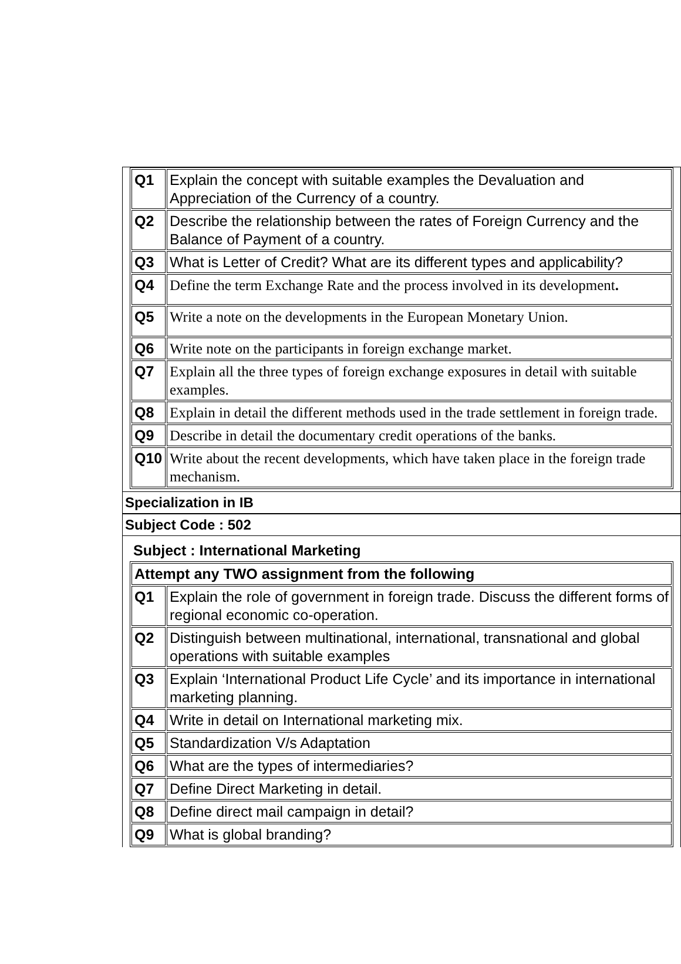| Q1 | Explain the concept with suitable examples the Devaluation and Appreciation of the Currency of a country. |
| Q2 | Describe the relationship between the rates of Foreign Currency and the Balance of Payment of a country. |
| Q3 | What is Letter of Credit? What are its different types and applicability? |
| Q4 | Define the term Exchange Rate and the process involved in its development . |
| Q5 | Write a note on the developments in the European Monetary Union. |
| Q6 | Write note on the participants in foreign exchange market. |
| Q7 | Explain all the three types of foreign exchange exposures in detail with suitable examples. |
| Q8 | Explain in detail the different methods used in the trade settlement in foreign trade. |
| Q9 | Describe in detail the documentary credit operations of the banks. |
| Q10 | Write about the recent developments, which have taken place in the foreign trade mechanism. |
Specialization in IB
Subject Code : 502
Subject : International Marketing
| Attempt any TWO assignment from the following | |
| Q1 | Explain the role of government in foreign trade. Discuss the different forms of regional economic co-operation. |
| Q2 | Distinguish between multinational, international, transnational and global operations with suitable examples |
| Q3 | Explain ‘International Product Life Cycle’ and its importance in international marketing planning. |
| Q4 | Write in detail on International marketing mix. |
| Q5 | Standardization V/s Adaptation |
| Q6 | What are the types of intermediaries? |
| Q7 | Define Direct Marketing in detail. |
| Q8 | Define direct mail campaign in detail? |
| Q9 | What is global branding? |